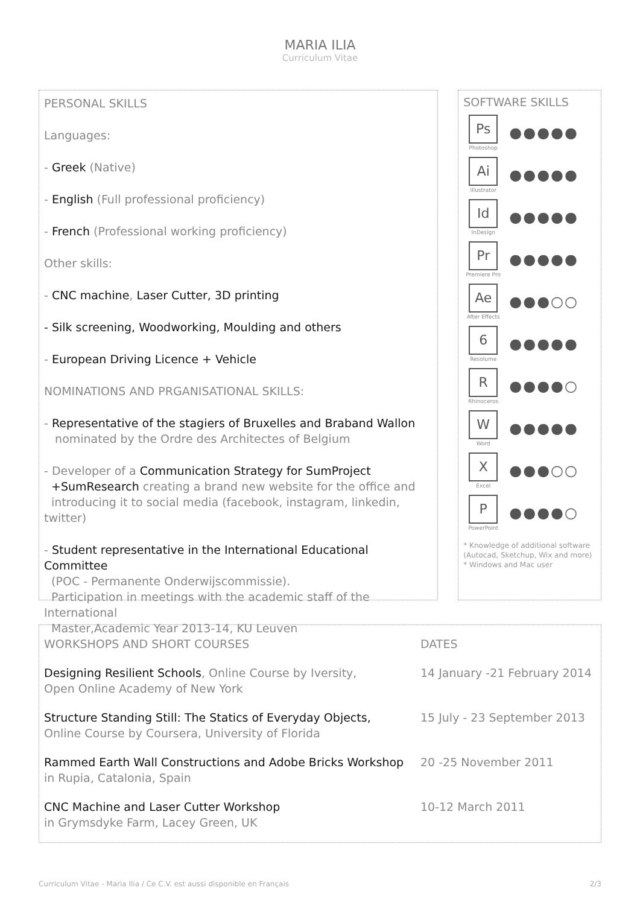MARIA ILIA
Curriculum Vitae
PERSONAL SKILLS
Languages:
- Greek (Native)
- English (Full professional proficiency)
- French (Professional working proficiency)
Other skills:
- CNC machine, Laser Cutter, 3D printing
- Silk screening, Woodworking, Moulding and others
- European Driving Licence + Vehicle
NOMINATIONS AND PRGANISATIONAL SKILLS:
- Representative of the stagiers of Bruxelles and Braband Wallon
nominated by the Ordre des Architectes of Belgium
- Developer of a Communication Strategy for SumProject
+SumResearch creating a brand new website for the office and
introducing it to social media (facebook, instagram, linkedin, twitter)
- Student representative in the International Educational Committee
(POC - Permanente Onderwijscommissie).
Participation in meetings with the academic staff of the International
Master,Academic Year 2013-14, KU Leuven
SOFTWARE SKILLS
Ps
Photoshop
●●●●●
Ai
Illustrator
●●●●●
Id
InDesign
●●●●●
Pr
Premiere Pro
●●●●●
Ae
After Effects
●●●○○
6
Resolume
●●●●●
R
Rhinoceros
●●●●○
W
Word
●●●●●
X
Excel
●●●○○
P
PowerPoint
●●●●○
* Knowledge of additional software (Autocad, Sketchup, Wix and more)
* Windows and Mac user
WORKSHOPS AND SHORT COURSES DATES
Designing Resilient Schools, Online Course by Iversity,
Open Online Academy of New York
14 January -21 February 2014
Structure Standing Still: The Statics of Everyday Objects,
Online Course by Coursera, University of Florida
15 July - 23 September 2013
Rammed Earth Wall Constructions and Adobe Bricks Workshop
in Rupia, Catalonia, Spain
20 -25 November 2011
CNC Machine and Laser Cutter Workshop
in Grymsdyke Farm, Lacey Green, UK
10-12 March 2011
Curriculum Vitae - Maria Ilia / Ce C.V. est aussi disponible en Français 2/3